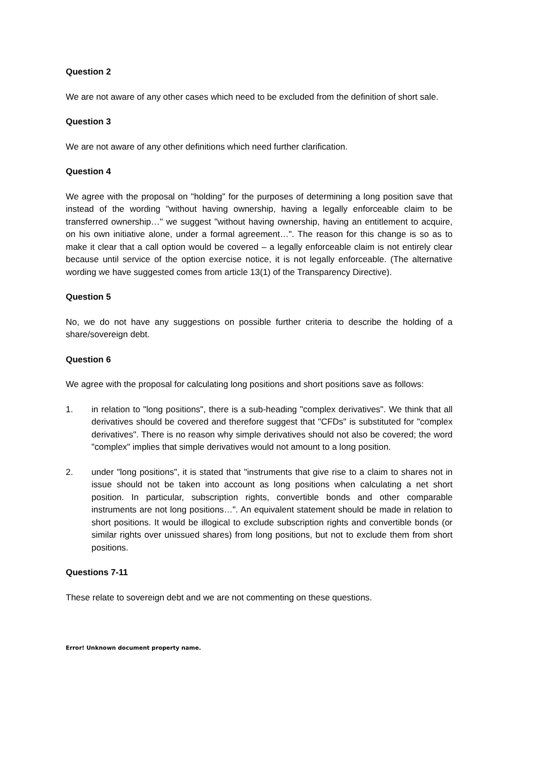Question 2
We are not aware of any other cases which need to be excluded from the definition of short sale.
Question 3
We are not aware of any other definitions which need further clarification.
Question 4
We agree with the proposal on "holding" for the purposes of determining a long position save that instead of the wording "without having ownership, having a legally enforceable claim to be transferred ownership…" we suggest "without having ownership, having an entitlement to acquire, on his own initiative alone, under a formal agreement…". The reason for this change is so as to make it clear that a call option would be covered – a legally enforceable claim is not entirely clear because until service of the option exercise notice, it is not legally enforceable. (The alternative wording we have suggested comes from article 13(1) of the Transparency Directive).
Question 5
No, we do not have any suggestions on possible further criteria to describe the holding of a share/sovereign debt.
Question 6
We agree with the proposal for calculating long positions and short positions save as follows:
1. in relation to "long positions", there is a sub-heading "complex derivatives". We think that all derivatives should be covered and therefore suggest that "CFDs" is substituted for "complex derivatives". There is no reason why simple derivatives should not also be covered; the word "complex" implies that simple derivatives would not amount to a long position.
2. under "long positions", it is stated that "instruments that give rise to a claim to shares not in issue should not be taken into account as long positions when calculating a net short position. In particular, subscription rights, convertible bonds and other comparable instruments are not long positions…". An equivalent statement should be made in relation to short positions. It would be illogical to exclude subscription rights and convertible bonds (or similar rights over unissued shares) from long positions, but not to exclude them from short positions.
Questions 7-11
These relate to sovereign debt and we are not commenting on these questions.
Error! Unknown document property name.